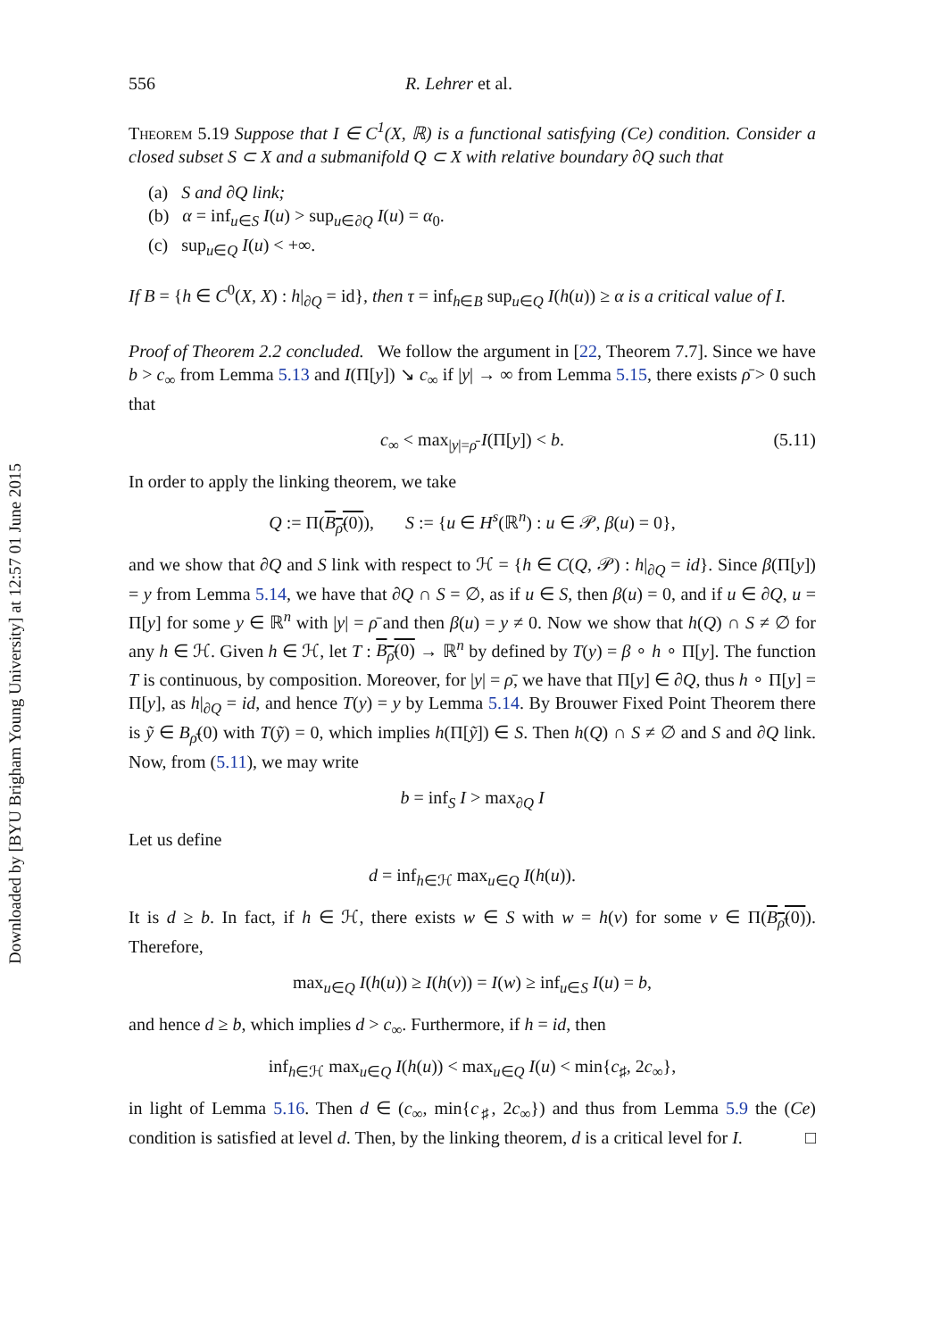Downloaded by [BYU Brigham Young University] at 12:57 01 June 2015
556 R. Lehrer et al.
Theorem 5.19 Suppose that I ∈ C<sup>1</sup>(X, ℝ) is a functional satisfying (Ce) condition. Consider a closed subset S ⊂ X and a submanifold Q ⊂ X with relative boundary ∂Q such that
(a) S and ∂Q link;
(b) α = inf<sub>u∈S</sub> I(u) > sup<sub>u∈∂Q</sub> I(u) = α<sub>0</sub>.
(c) sup<sub>u∈Q</sub> I(u) < +∞.
If B = {h ∈ C<sup>0</sup>(X, X) : h|<sub>∂Q</sub> = id}, then τ = inf<sub>h∈B</sub> sup<sub>u∈Q</sub> I(h(u)) ≥ α is a critical value of I.
Proof of Theorem 2.2 concluded. We follow the argument in [22, Theorem 7.7]. Since we have b > c<sub>∞</sub> from Lemma 5.13 and I(Π[y]) ↘ c<sub>∞</sub> if |y| → ∞ from Lemma 5.15, there exists ρ̄ > 0 such that
c<sub>∞</sub> < max<sub>|y|=ρ̄</sub> I(Π[y]) < b. (5.11)
In order to apply the linking theorem, we take
Q := Π(B<sub>ρ̄</sub>(0)), S := {u ∈ H<sup>s</sup>(ℝ<sup>n</sup>) : u ∈ 𝒫, β(u) = 0},
and we show that ∂Q and S link with respect to ℋ = {h ∈ C(Q, 𝒫) : h|<sub>∂Q</sub> = id}. Since β(Π[y]) = y from Lemma 5.14, we have that ∂Q ∩ S = ∅, as if u ∈ S, then β(u) = 0, and if u ∈ ∂Q, u = Π[y] for some y ∈ ℝ<sup>n</sup> with |y| = ρ̄ and then β(u) = y ≠ 0. Now we show that h(Q) ∩ S ≠ ∅ for any h ∈ ℋ. Given h ∈ ℋ, let T : B<sub>ρ̄</sub>(0) → ℝ<sup>n</sup> by defined by T(y) = β ∘ h ∘ Π[y]. The function T is continuous, by composition. Moreover, for |y| = ρ̄, we have that Π[y] ∈ ∂Q, thus h ∘ Π[y] = Π[y], as h|<sub>∂Q</sub> = id, and hence T(y) = y by Lemma 5.14. By Brouwer Fixed Point Theorem there is ỹ ∈ B<sub>ρ̄</sub>(0) with T(ỹ) = 0, which implies h(Π[ỹ]) ∈ S. Then h(Q) ∩ S ≠ ∅ and S and ∂Q link. Now, from (5.11), we may write
b = inf<sub>S</sub> I > max<sub>∂Q</sub> I
Let us define
d = inf<sub>h∈ℋ</sub> max<sub>u∈Q</sub> I(h(u)).
It is d ≥ b. In fact, if h ∈ ℋ, there exists w ∈ S with w = h(v) for some v ∈ Π(B<sub>ρ̄</sub>(0)). Therefore,
max<sub>u∈Q</sub> I(h(u)) ≥ I(h(v)) = I(w) ≥ inf<sub>u∈S</sub> I(u) = b,
and hence d ≥ b, which implies d > c<sub>∞</sub>. Furthermore, if h = id, then
inf<sub>h∈ℋ</sub> max<sub>u∈Q</sub> I(h(u)) < max<sub>u∈Q</sub> I(u) < min{c<sub>♯</sub>, 2c<sub>∞</sub>},
in light of Lemma 5.16. Then d ∈ (c<sub>∞</sub>, min{c<sub>♯</sub>, 2c<sub>∞</sub>}) and thus from Lemma 5.9 the (Ce) condition is satisfied at level d. Then, by the linking theorem, d is a critical level for I. □